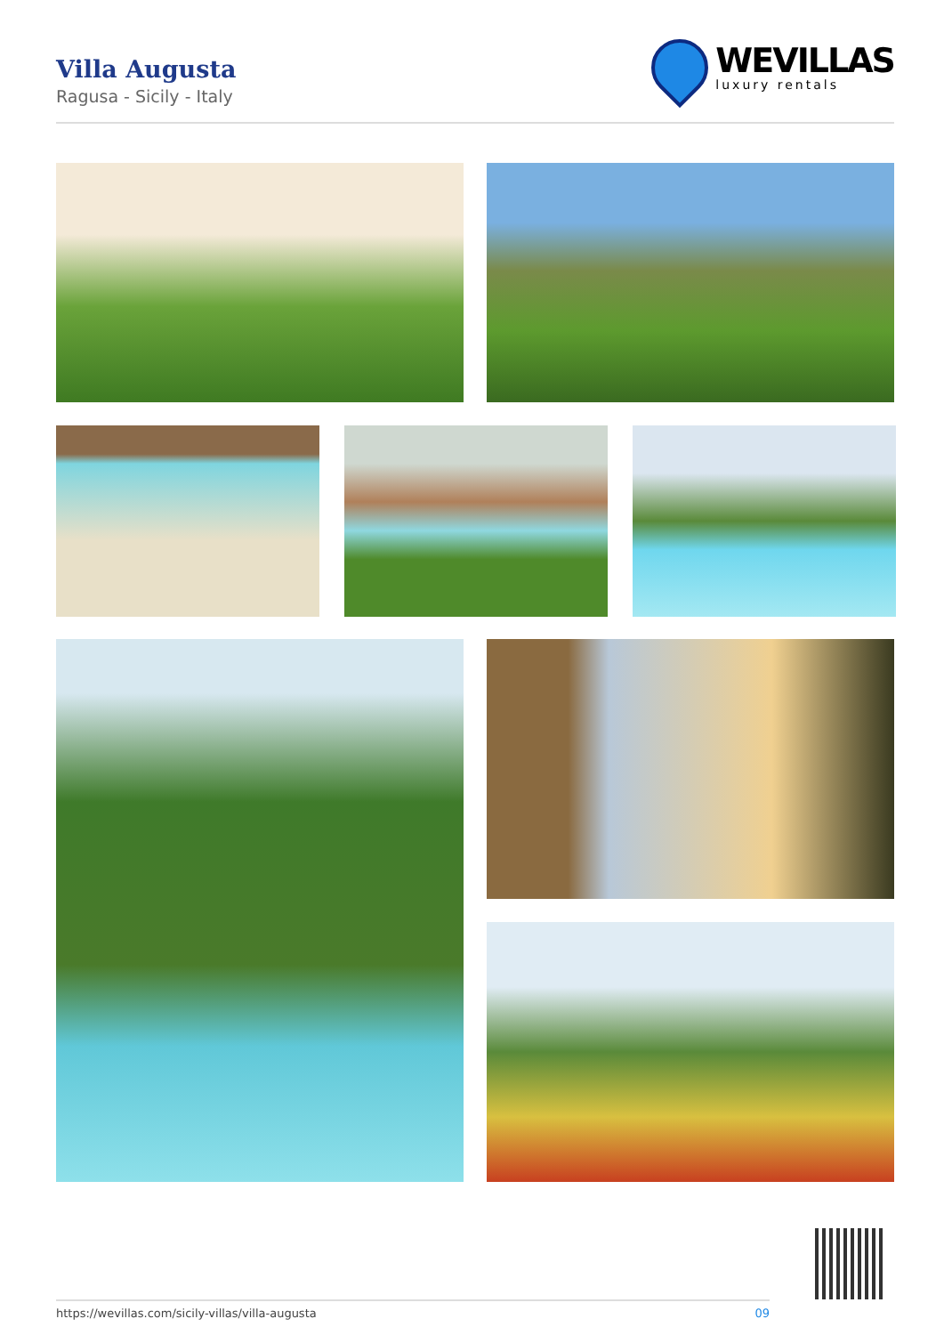Villa Augusta
Ragusa - Sicily - Italy
WEVILLAS
luxury rentals
https://wevillas.com/sicily-villas/villa-augusta 09